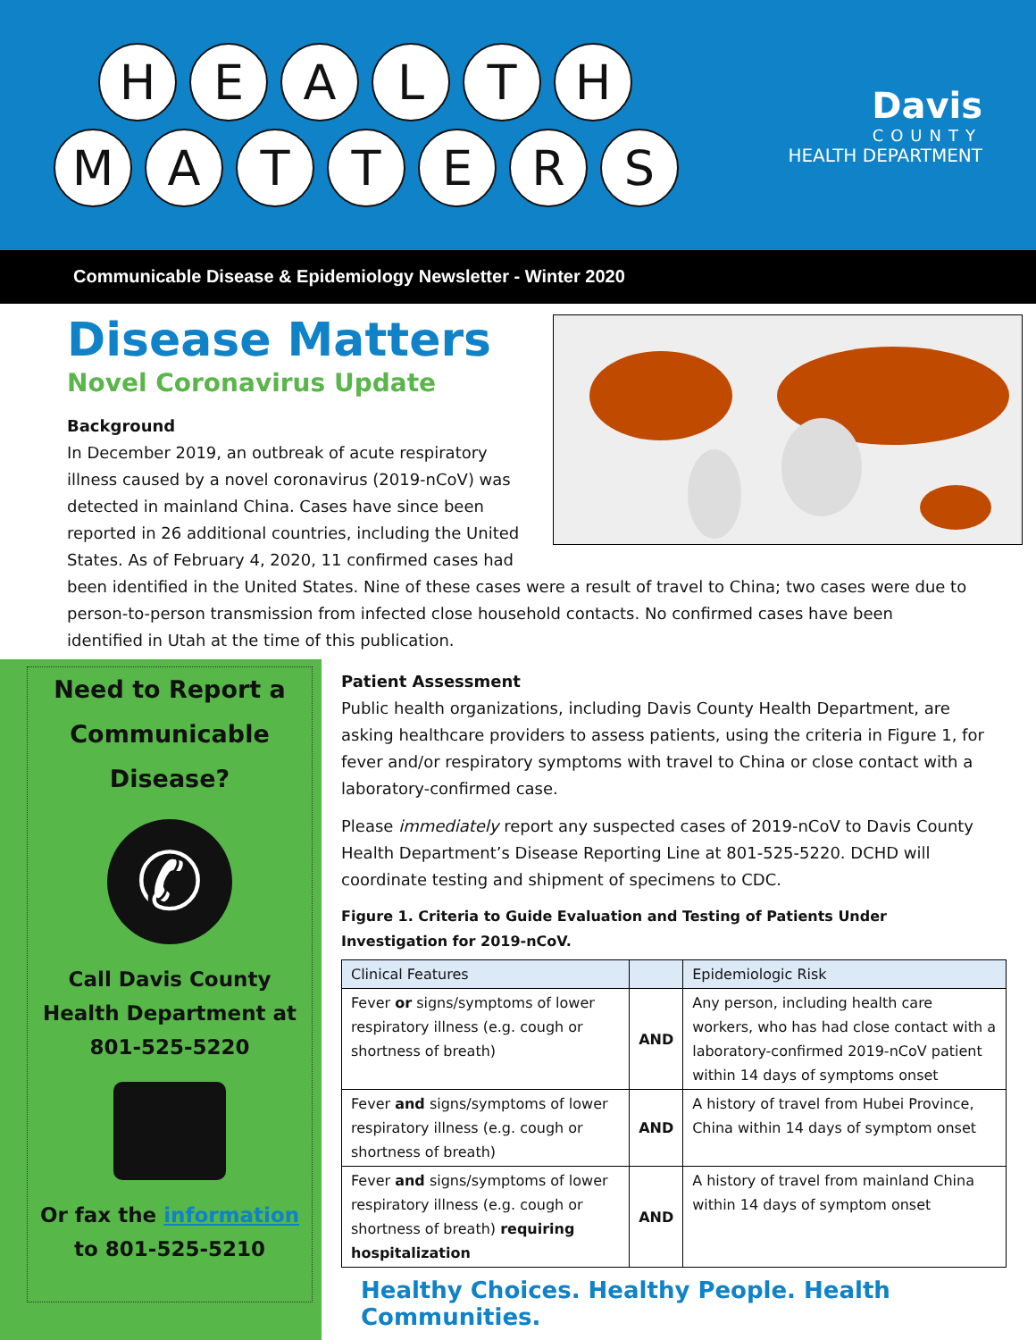HEALTH
MATTERS
Davis
COUNTY
HEALTH DEPARTMENT
Communicable Disease & Epidemiology Newsletter - Winter 2020
Disease Matters
Novel Coronavirus Update
Background
In December 2019, an outbreak of acute respiratory illness caused by a novel coronavirus (2019-nCoV) was detected in mainland China. Cases have since been reported in 26 additional countries, including the United States. As of February 4, 2020, 11 confirmed cases had been identified in the United States. Nine of these cases were a result of travel to China; two cases were due to person-to-person transmission from infected close household contacts. No confirmed cases have been identified in Utah at the time of this publication.
Need to Report a Communicable Disease?
✆
Call Davis County Health Department at 801-525-5220
Or fax the information to 801-525-5210
Patient Assessment
Public health organizations, including Davis County Health Department, are asking healthcare providers to assess patients, using the criteria in Figure 1, for fever and/or respiratory symptoms with travel to China or close contact with a laboratory-confirmed case.
Please immediately report any suspected cases of 2019-nCoV to Davis County Health Department’s Disease Reporting Line at 801-525-5220. DCHD will coordinate testing and shipment of specimens to CDC.
Figure 1. Criteria to Guide Evaluation and Testing of Patients Under Investigation for 2019-nCoV.
| Clinical Features | | Epidemiologic Risk |
| Fever or signs/symptoms of lower respiratory illness (e.g. cough or shortness of breath) | AND | Any person, including health care workers, who has had close contact with a laboratory-confirmed 2019-nCoV patient within 14 days of symptoms onset |
| Fever and signs/symptoms of lower respiratory illness (e.g. cough or shortness of breath) | AND | A history of travel from Hubei Province, China within 14 days of symptom onset |
| Fever and signs/symptoms of lower respiratory illness (e.g. cough or shortness of breath) requiring hospitalization | AND | A history of travel from mainland China within 14 days of symptom onset |
Healthy Choices. Healthy People. Health Communities.